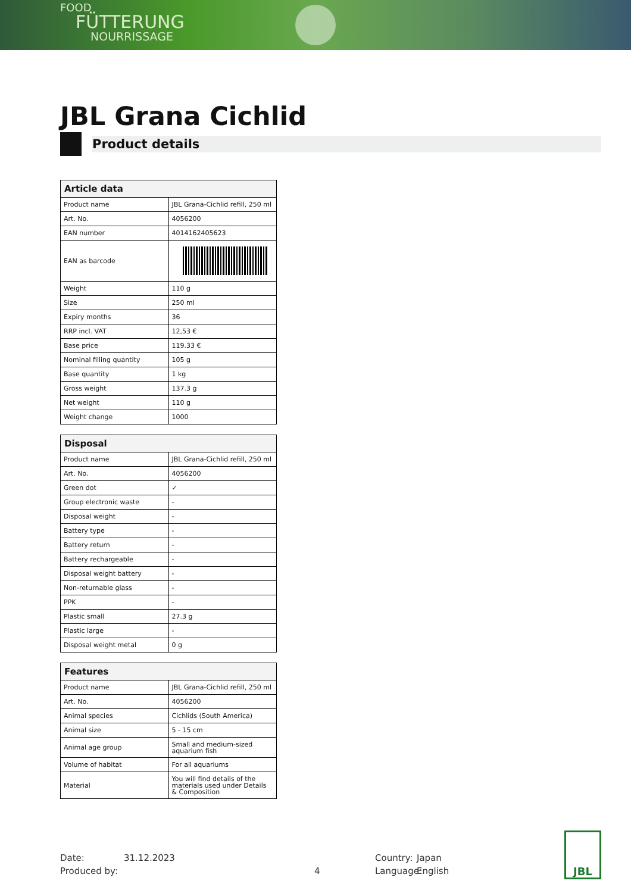FOOD
FÜTTERUNG
NOURRISSAGE
JBL Grana Cichlid
Product details
| Article data | |
| --- | --- |
| Product name | JBL Grana-Cichlid refill, 250 ml |
| Art. No. | 4056200 |
| EAN number | 4014162405623 |
| EAN as barcode | |
| Weight | 110 g |
| Size | 250 ml |
| Expiry months | 36 |
| RRP incl. VAT | 12,53 € |
| Base price | 119.33 € |
| Nominal filling quantity | 105 g |
| Base quantity | 1 kg |
| Gross weight | 137.3 g |
| Net weight | 110 g |
| Weight change | 1000 |
| Disposal | |
| --- | --- |
| Product name | JBL Grana-Cichlid refill, 250 ml |
| Art. No. | 4056200 |
| Green dot | ✓ |
| Group electronic waste | - |
| Disposal weight | - |
| Battery type | - |
| Battery return | - |
| Battery rechargeable | - |
| Disposal weight battery | - |
| Non-returnable glass | - |
| PPK | - |
| Plastic small | 27.3 g |
| Plastic large | - |
| Disposal weight metal | 0 g |
| Features | |
| --- | --- |
| Product name | JBL Grana-Cichlid refill, 250 ml |
| Art. No. | 4056200 |
| Animal species | Cichlids (South America) |
| Animal size | 5 - 15 cm |
| Animal age group | Small and medium-sized aquarium fish |
| Volume of habitat | For all aquariums |
| Material | You will find details of the materials used under Details & Composition |
Date:
Produced by:
31.12.2023
4 Country:
Language:
Japan
English
JBL